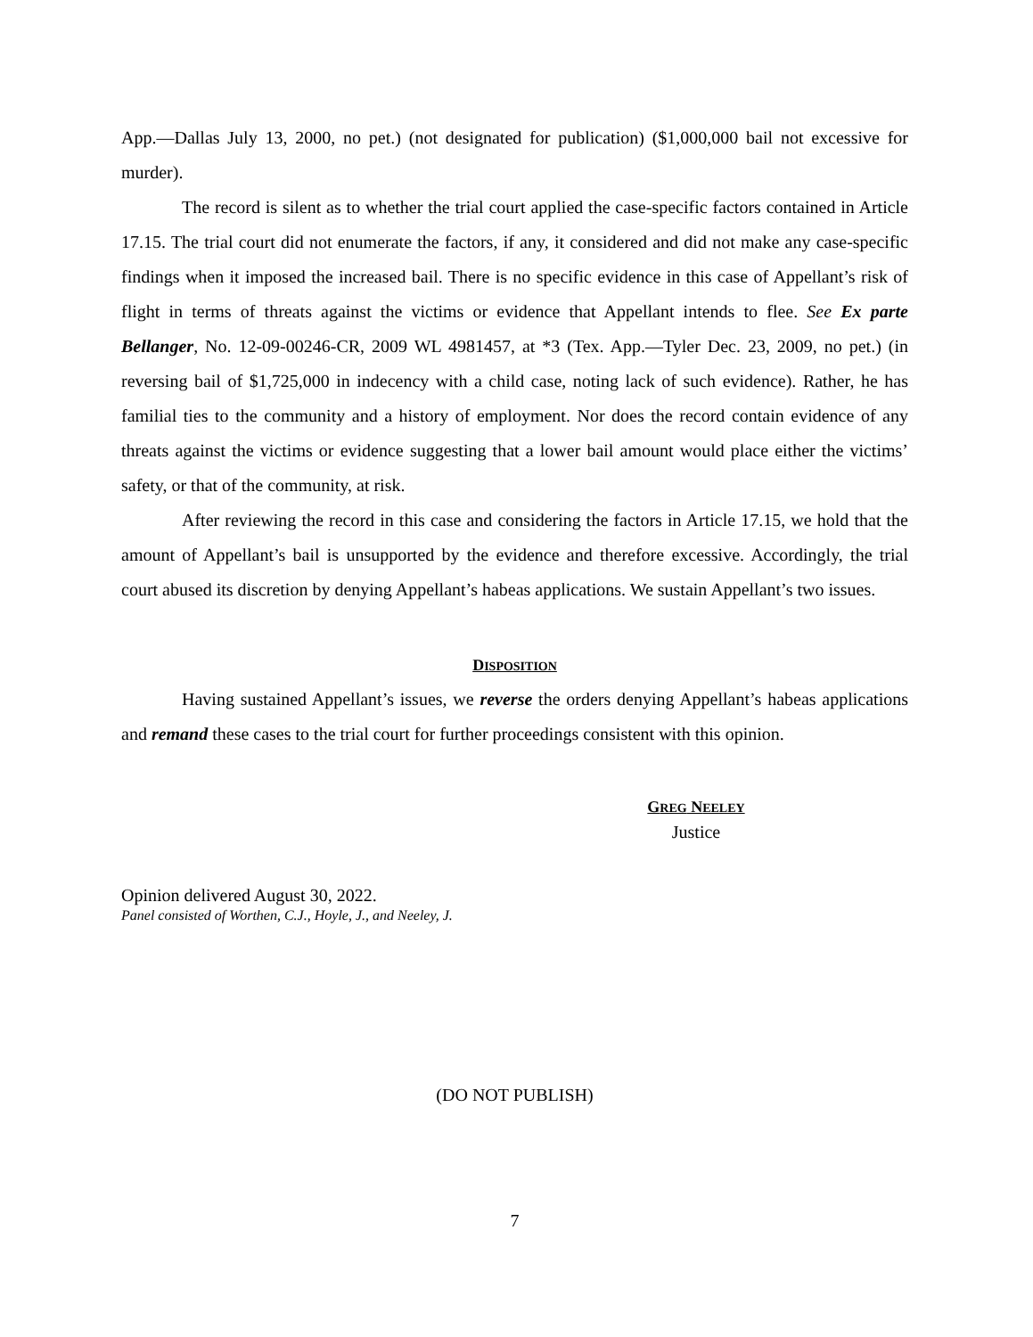App.—Dallas July 13, 2000, no pet.) (not designated for publication) ($1,000,000 bail not excessive for murder).
The record is silent as to whether the trial court applied the case-specific factors contained in Article 17.15. The trial court did not enumerate the factors, if any, it considered and did not make any case-specific findings when it imposed the increased bail. There is no specific evidence in this case of Appellant’s risk of flight in terms of threats against the victims or evidence that Appellant intends to flee. See Ex parte Bellanger, No. 12-09-00246-CR, 2009 WL 4981457, at *3 (Tex. App.—Tyler Dec. 23, 2009, no pet.) (in reversing bail of $1,725,000 in indecency with a child case, noting lack of such evidence). Rather, he has familial ties to the community and a history of employment. Nor does the record contain evidence of any threats against the victims or evidence suggesting that a lower bail amount would place either the victims’ safety, or that of the community, at risk.
After reviewing the record in this case and considering the factors in Article 17.15, we hold that the amount of Appellant’s bail is unsupported by the evidence and therefore excessive. Accordingly, the trial court abused its discretion by denying Appellant’s habeas applications. We sustain Appellant’s two issues.
DISPOSITION
Having sustained Appellant’s issues, we reverse the orders denying Appellant’s habeas applications and remand these cases to the trial court for further proceedings consistent with this opinion.
GREG NEELEY
Justice
Opinion delivered August 30, 2022.
Panel consisted of Worthen, C.J., Hoyle, J., and Neeley, J.
(DO NOT PUBLISH)
7